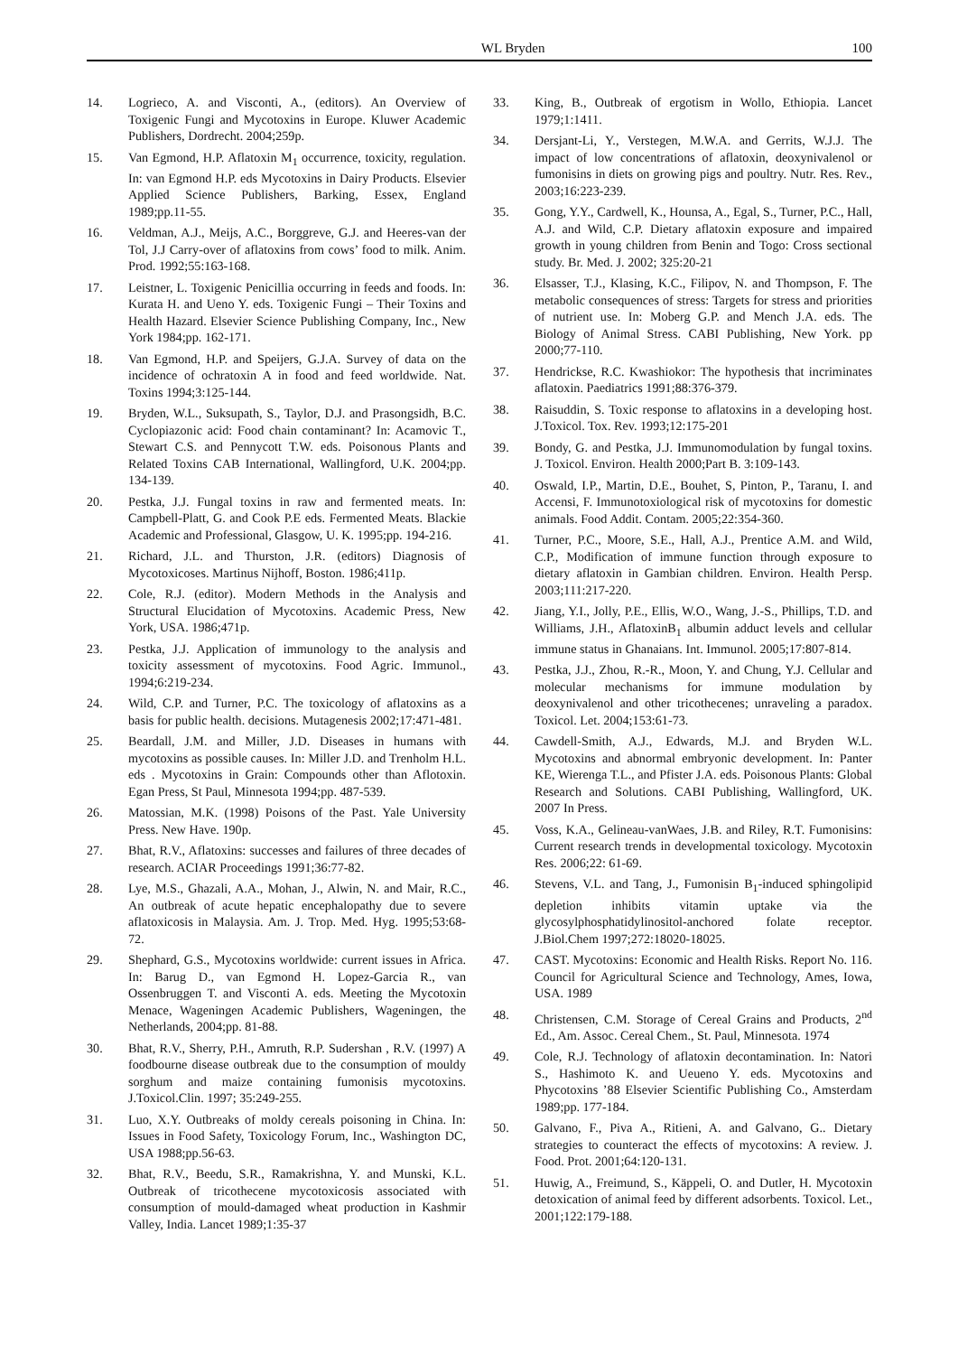WL Bryden 100
14. Logrieco, A. and Visconti, A., (editors). An Overview of Toxigenic Fungi and Mycotoxins in Europe. Kluwer Academic Publishers, Dordrecht. 2004;259p.
15. Van Egmond, H.P. Aflatoxin M<sub>1</sub> occurrence, toxicity, regulation. In: van Egmond H.P. eds Mycotoxins in Dairy Products. Elsevier Applied Science Publishers, Barking, Essex, England 1989;pp.11-55.
16. Veldman, A.J., Meijs, A.C., Borggreve, G.J. and Heeres-van der Tol, J.J Carry-over of aflatoxins from cows’ food to milk. Anim. Prod. 1992;55:163-168.
17. Leistner, L. Toxigenic Penicillia occurring in feeds and foods. In: Kurata H. and Ueno Y. eds. Toxigenic Fungi – Their Toxins and Health Hazard. Elsevier Science Publishing Company, Inc., New York 1984;pp. 162-171.
18. Van Egmond, H.P. and Speijers, G.J.A. Survey of data on the incidence of ochratoxin A in food and feed worldwide. Nat. Toxins 1994;3:125-144.
19. Bryden, W.L., Suksupath, S., Taylor, D.J. and Prasongsidh, B.C. Cyclopiazonic acid: Food chain contaminant? In: Acamovic T., Stewart C.S. and Pennycott T.W. eds. Poisonous Plants and Related Toxins CAB International, Wallingford, U.K. 2004;pp. 134-139.
20. Pestka, J.J. Fungal toxins in raw and fermented meats. In: Campbell-Platt, G. and Cook P.E eds. Fermented Meats. Blackie Academic and Professional, Glasgow, U. K. 1995;pp. 194-216.
21. Richard, J.L. and Thurston, J.R. (editors) Diagnosis of Mycotoxicoses. Martinus Nijhoff, Boston. 1986;411p.
22. Cole, R.J. (editor). Modern Methods in the Analysis and Structural Elucidation of Mycotoxins. Academic Press, New York, USA. 1986;471p.
23. Pestka, J.J. Application of immunology to the analysis and toxicity assessment of mycotoxins. Food Agric. Immunol., 1994;6:219-234.
24. Wild, C.P. and Turner, P.C. The toxicology of aflatoxins as a basis for public health. decisions. Mutagenesis 2002;17:471-481.
25. Beardall, J.M. and Miller, J.D. Diseases in humans with mycotoxins as possible causes. In: Miller J.D. and Trenholm H.L. eds . Mycotoxins in Grain: Compounds other than Aflotoxin. Egan Press, St Paul, Minnesota 1994;pp. 487-539.
26. Matossian, M.K. (1998) Poisons of the Past. Yale University Press. New Have. 190p.
27. Bhat, R.V., Aflatoxins: successes and failures of three decades of research. ACIAR Proceedings 1991;36:77-82.
28. Lye, M.S., Ghazali, A.A., Mohan, J., Alwin, N. and Mair, R.C., An outbreak of acute hepatic encephalopathy due to severe aflatoxicosis in Malaysia. Am. J. Trop. Med. Hyg. 1995;53:68-72.
29. Shephard, G.S., Mycotoxins worldwide: current issues in Africa. In: Barug D., van Egmond H. Lopez-Garcia R., van Ossenbruggen T. and Visconti A. eds. Meeting the Mycotoxin Menace, Wageningen Academic Publishers, Wageningen, the Netherlands, 2004;pp. 81-88.
30. Bhat, R.V., Sherry, P.H., Amruth, R.P. Sudershan , R.V. (1997) A foodbourne disease outbreak due to the consumption of mouldy sorghum and maize containing fumonisis mycotoxins. J.Toxicol.Clin. 1997; 35:249-255.
31. Luo, X.Y. Outbreaks of moldy cereals poisoning in China. In: Issues in Food Safety, Toxicology Forum, Inc., Washington DC, USA 1988;pp.56-63.
32. Bhat, R.V., Beedu, S.R., Ramakrishna, Y. and Munski, K.L. Outbreak of tricothecene mycotoxicosis associated with consumption of mould-damaged wheat production in Kashmir Valley, India. Lancet 1989;1:35-37
33. King, B., Outbreak of ergotism in Wollo, Ethiopia. Lancet 1979;1:1411.
34. Dersjant-Li, Y., Verstegen, M.W.A. and Gerrits, W.J.J. The impact of low concentrations of aflatoxin, deoxynivalenol or fumonisins in diets on growing pigs and poultry. Nutr. Res. Rev., 2003;16:223-239.
35. Gong, Y.Y., Cardwell, K., Hounsa, A., Egal, S., Turner, P.C., Hall, A.J. and Wild, C.P. Dietary aflatoxin exposure and impaired growth in young children from Benin and Togo: Cross sectional study. Br. Med. J. 2002; 325:20-21
36. Elsasser, T.J., Klasing, K.C., Filipov, N. and Thompson, F. The metabolic consequences of stress: Targets for stress and priorities of nutrient use. In: Moberg G.P. and Mench J.A. eds. The Biology of Animal Stress. CABI Publishing, New York. pp 2000;77-110.
37. Hendrickse, R.C. Kwashiokor: The hypothesis that incriminates aflatoxin. Paediatrics 1991;88:376-379.
38. Raisuddin, S. Toxic response to aflatoxins in a developing host. J.Toxicol. Tox. Rev. 1993;12:175-201
39. Bondy, G. and Pestka, J.J. Immunomodulation by fungal toxins. J. Toxicol. Environ. Health 2000;Part B. 3:109-143.
40. Oswald, I.P., Martin, D.E., Bouhet, S, Pinton, P., Taranu, I. and Accensi, F. Immunotoxiological risk of mycotoxins for domestic animals. Food Addit. Contam. 2005;22:354-360.
41. Turner, P.C., Moore, S.E., Hall, A.J., Prentice A.M. and Wild, C.P., Modification of immune function through exposure to dietary aflatoxin in Gambian children. Environ. Health Persp. 2003;111:217-220.
42. Jiang, Y.I., Jolly, P.E., Ellis, W.O., Wang, J.-S., Phillips, T.D. and Williams, J.H., AflatoxinB<sub>1</sub> albumin adduct levels and cellular immune status in Ghanaians. Int. Immunol. 2005;17:807-814.
43. Pestka, J.J., Zhou, R.-R., Moon, Y. and Chung, Y.J. Cellular and molecular mechanisms for immune modulation by deoxynivalenol and other tricothecenes; unraveling a paradox. Toxicol. Let. 2004;153:61-73.
44. Cawdell-Smith, A.J., Edwards, M.J. and Bryden W.L. Mycotoxins and abnormal embryonic development. In: Panter KE, Wierenga T.L., and Pfister J.A. eds. Poisonous Plants: Global Research and Solutions. CABI Publishing, Wallingford, UK. 2007 In Press.
45. Voss, K.A., Gelineau-vanWaes, J.B. and Riley, R.T. Fumonisins: Current research trends in developmental toxicology. Mycotoxin Res. 2006;22: 61-69.
46. Stevens, V.L. and Tang, J., Fumonisin B<sub>1</sub>-induced sphingolipid depletion inhibits vitamin uptake via the glycosylphosphatidylinositol-anchored folate receptor. J.Biol.Chem 1997;272:18020-18025.
47. CAST. Mycotoxins: Economic and Health Risks. Report No. 116. Council for Agricultural Science and Technology, Ames, Iowa, USA. 1989
48. Christensen, C.M. Storage of Cereal Grains and Products, 2<sup>nd</sup> Ed., Am. Assoc. Cereal Chem., St. Paul, Minnesota. 1974
49. Cole, R.J. Technology of aflatoxin decontamination. In: Natori S., Hashimoto K. and Ueueno Y. eds. Mycotoxins and Phycotoxins ’88 Elsevier Scientific Publishing Co., Amsterdam 1989;pp. 177-184.
50. Galvano, F., Piva A., Ritieni, A. and Galvano, G.. Dietary strategies to counteract the effects of mycotoxins: A review. J. Food. Prot. 2001;64:120-131.
51. Huwig, A., Freimund, S., Käppeli, O. and Dutler, H. Mycotoxin detoxication of animal feed by different adsorbents. Toxicol. Let., 2001;122:179-188.